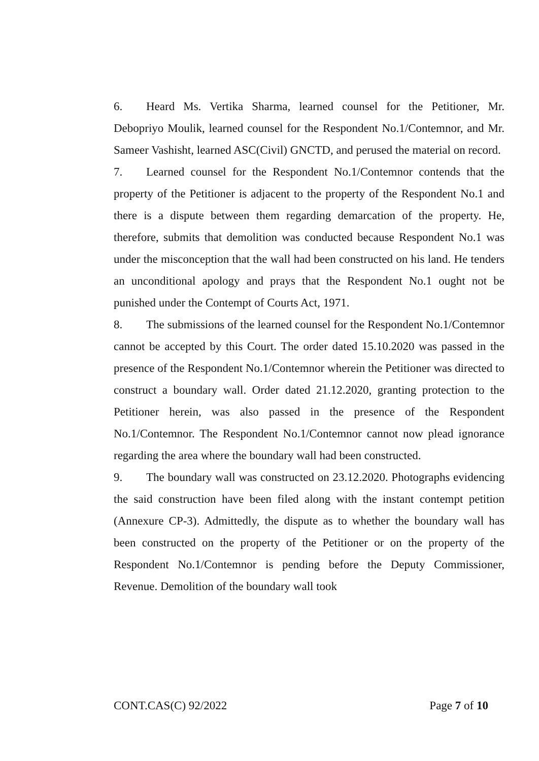6. Heard Ms. Vertika Sharma, learned counsel for the Petitioner, Mr. Debopriyo Moulik, learned counsel for the Respondent No.1/Contemnor, and Mr. Sameer Vashisht, learned ASC(Civil) GNCTD, and perused the material on record.
7. Learned counsel for the Respondent No.1/Contemnor contends that the property of the Petitioner is adjacent to the property of the Respondent No.1 and there is a dispute between them regarding demarcation of the property. He, therefore, submits that demolition was conducted because Respondent No.1 was under the misconception that the wall had been constructed on his land. He tenders an unconditional apology and prays that the Respondent No.1 ought not be punished under the Contempt of Courts Act, 1971.
8. The submissions of the learned counsel for the Respondent No.1/Contemnor cannot be accepted by this Court. The order dated 15.10.2020 was passed in the presence of the Respondent No.1/Contemnor wherein the Petitioner was directed to construct a boundary wall. Order dated 21.12.2020, granting protection to the Petitioner herein, was also passed in the presence of the Respondent No.1/Contemnor. The Respondent No.1/Contemnor cannot now plead ignorance regarding the area where the boundary wall had been constructed.
9. The boundary wall was constructed on 23.12.2020. Photographs evidencing the said construction have been filed along with the instant contempt petition (Annexure CP-3). Admittedly, the dispute as to whether the boundary wall has been constructed on the property of the Petitioner or on the property of the Respondent No.1/Contemnor is pending before the Deputy Commissioner, Revenue. Demolition of the boundary wall took
CONT.CAS(C) 92/2022 Page 7 of 10